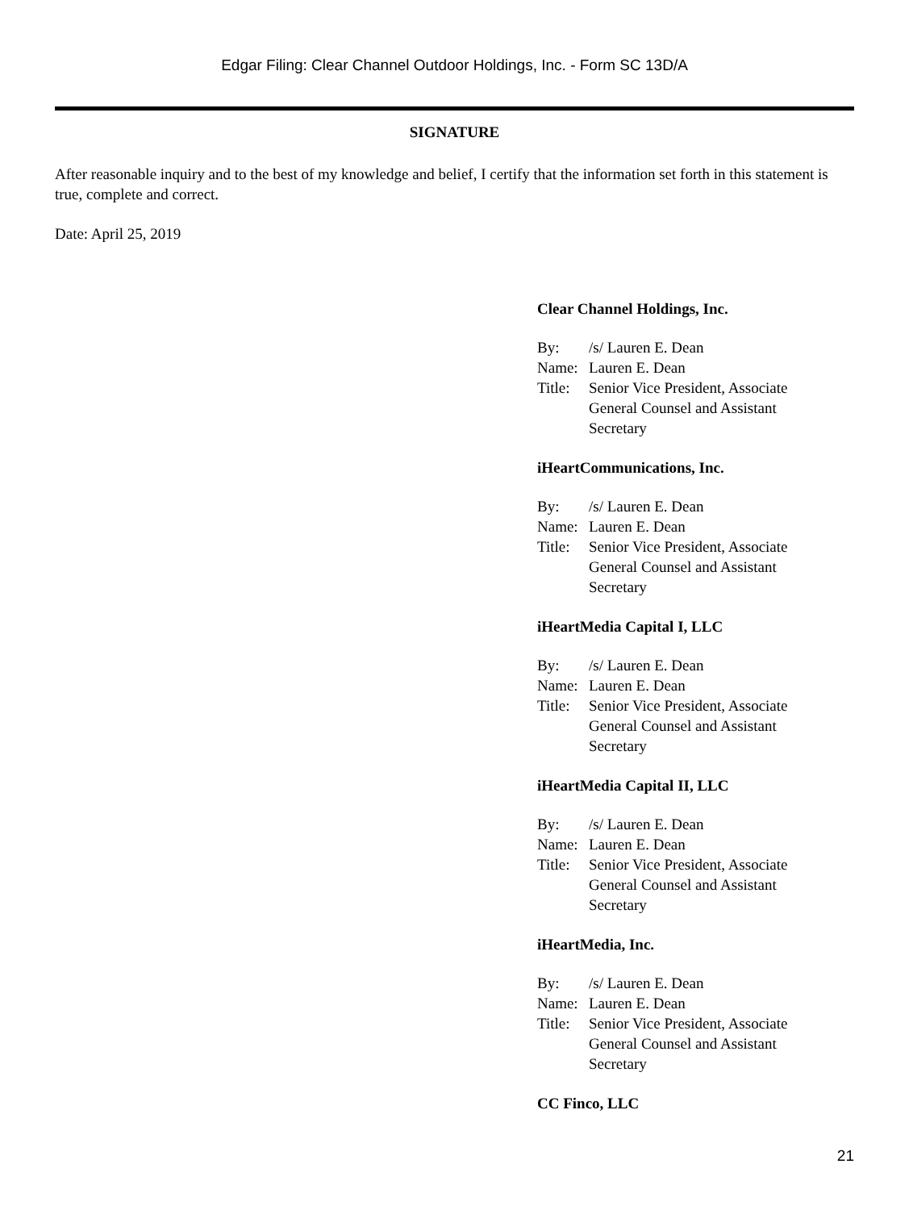Edgar Filing: Clear Channel Outdoor Holdings, Inc. - Form SC 13D/A
SIGNATURE
After reasonable inquiry and to the best of my knowledge and belief, I certify that the information set forth in this statement is true, complete and correct.
Date: April 25, 2019
Clear Channel Holdings, Inc.
| By: | /s/ Lauren E. Dean |
| Name: | Lauren E. Dean |
| Title: | Senior Vice President, Associate General Counsel and Assistant Secretary |
iHeartCommunications, Inc.
| By: | /s/ Lauren E. Dean |
| Name: | Lauren E. Dean |
| Title: | Senior Vice President, Associate General Counsel and Assistant Secretary |
iHeartMedia Capital I, LLC
| By: | /s/ Lauren E. Dean |
| Name: | Lauren E. Dean |
| Title: | Senior Vice President, Associate General Counsel and Assistant Secretary |
iHeartMedia Capital II, LLC
| By: | /s/ Lauren E. Dean |
| Name: | Lauren E. Dean |
| Title: | Senior Vice President, Associate General Counsel and Assistant Secretary |
iHeartMedia, Inc.
| By: | /s/ Lauren E. Dean |
| Name: | Lauren E. Dean |
| Title: | Senior Vice President, Associate General Counsel and Assistant Secretary |
CC Finco, LLC
21